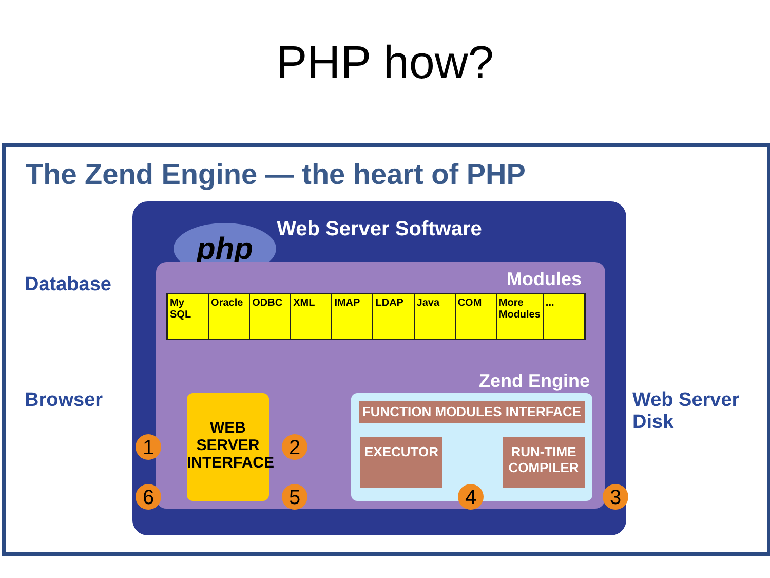PHP how?
The Zend Engine — the heart of PHP
Database
Browser
Web Server
Disk
Web Server Software
php
Modules
My SQL Oracle ODBC XML IMAP LDAP Java COM More Modules ...
Zend Engine
WEB SERVER INTERFACE
FUNCTION MODULES INTERFACE
EXECUTOR
RUN-TIME COMPILER
1 2
3
4
5
6